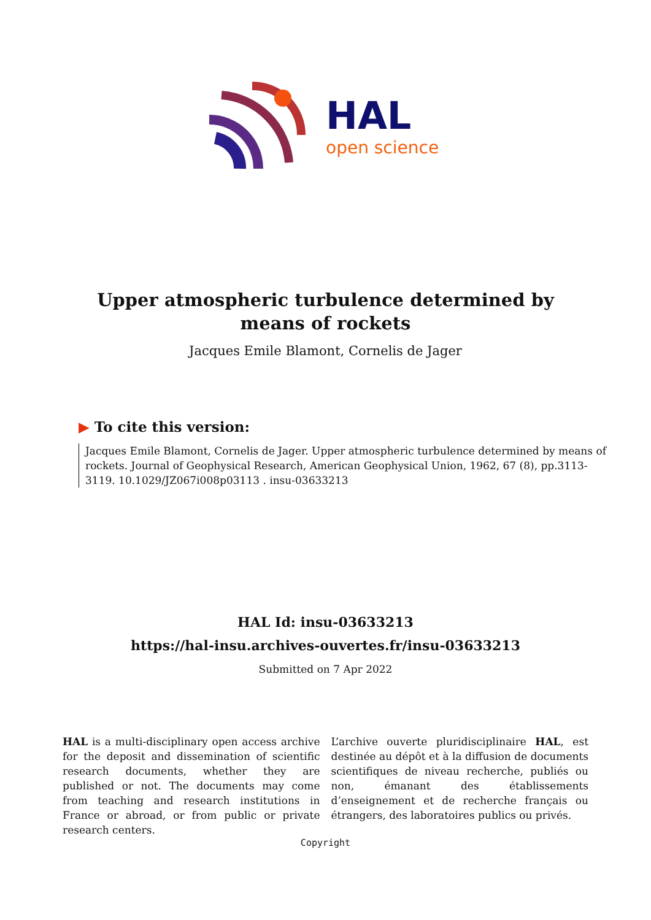HAL
open science
Upper atmospheric turbulence determined by means of rockets
Jacques Emile Blamont, Cornelis de Jager
▶ To cite this version:
Jacques Emile Blamont, Cornelis de Jager. Upper atmospheric turbulence determined by means of rockets. Journal of Geophysical Research, American Geophysical Union, 1962, 67 (8), pp.3113-3119. 10.1029/JZ067i008p03113 . insu-03633213
HAL Id: insu-03633213
https://hal-insu.archives-ouvertes.fr/insu-03633213
Submitted on 7 Apr 2022
HAL is a multi-disciplinary open access archive for the deposit and dissemination of scientific research documents, whether they are published or not. The documents may come from teaching and research institutions in France or abroad, or from public or private research centers.
L’archive ouverte pluridisciplinaire HAL, est destinée au dépôt et à la diffusion de documents scientifiques de niveau recherche, publiés ou non, émanant des établissements d’enseignement et de recherche français ou étrangers, des laboratoires publics ou privés.
Copyright